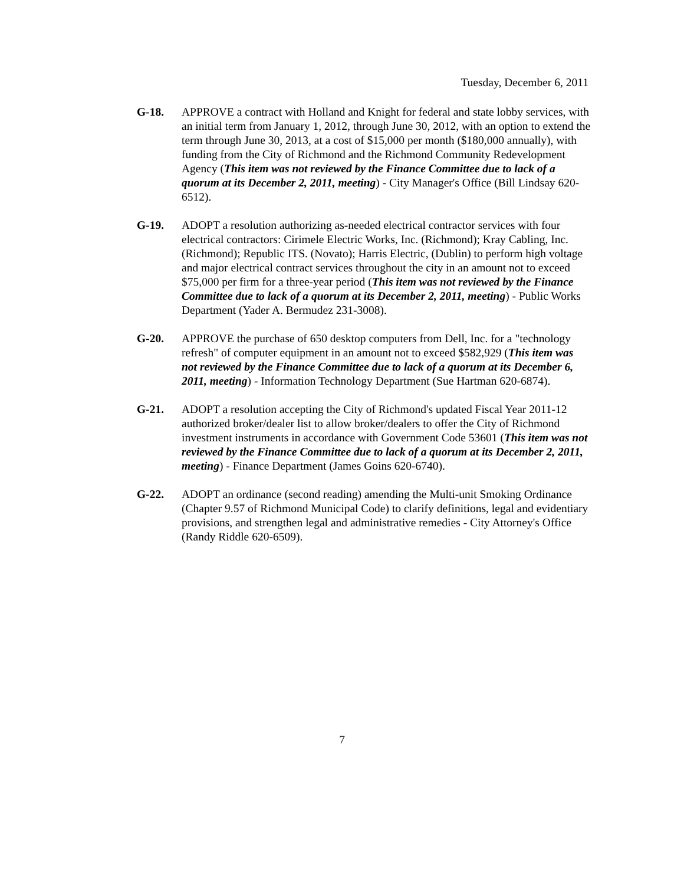Tuesday, December 6, 2011
G-18. APPROVE a contract with Holland and Knight for federal and state lobby services, with an initial term from January 1, 2012, through June 30, 2012, with an option to extend the term through June 30, 2013, at a cost of $15,000 per month ($180,000 annually), with funding from the City of Richmond and the Richmond Community Redevelopment Agency (This item was not reviewed by the Finance Committee due to lack of a quorum at its December 2, 2011, meeting) - City Manager's Office (Bill Lindsay 620-6512).
G-19. ADOPT a resolution authorizing as-needed electrical contractor services with four electrical contractors: Cirimele Electric Works, Inc. (Richmond); Kray Cabling, Inc. (Richmond); Republic ITS. (Novato); Harris Electric, (Dublin) to perform high voltage and major electrical contract services throughout the city in an amount not to exceed $75,000 per firm for a three-year period (This item was not reviewed by the Finance Committee due to lack of a quorum at its December 2, 2011, meeting) - Public Works Department (Yader A. Bermudez 231-3008).
G-20. APPROVE the purchase of 650 desktop computers from Dell, Inc. for a "technology refresh" of computer equipment in an amount not to exceed $582,929 (This item was not reviewed by the Finance Committee due to lack of a quorum at its December 6, 2011, meeting) - Information Technology Department (Sue Hartman 620-6874).
G-21. ADOPT a resolution accepting the City of Richmond's updated Fiscal Year 2011-12 authorized broker/dealer list to allow broker/dealers to offer the City of Richmond investment instruments in accordance with Government Code 53601 (This item was not reviewed by the Finance Committee due to lack of a quorum at its December 2, 2011, meeting) - Finance Department (James Goins 620-6740).
G-22. ADOPT an ordinance (second reading) amending the Multi-unit Smoking Ordinance (Chapter 9.57 of Richmond Municipal Code) to clarify definitions, legal and evidentiary provisions, and strengthen legal and administrative remedies - City Attorney's Office (Randy Riddle 620-6509).
7